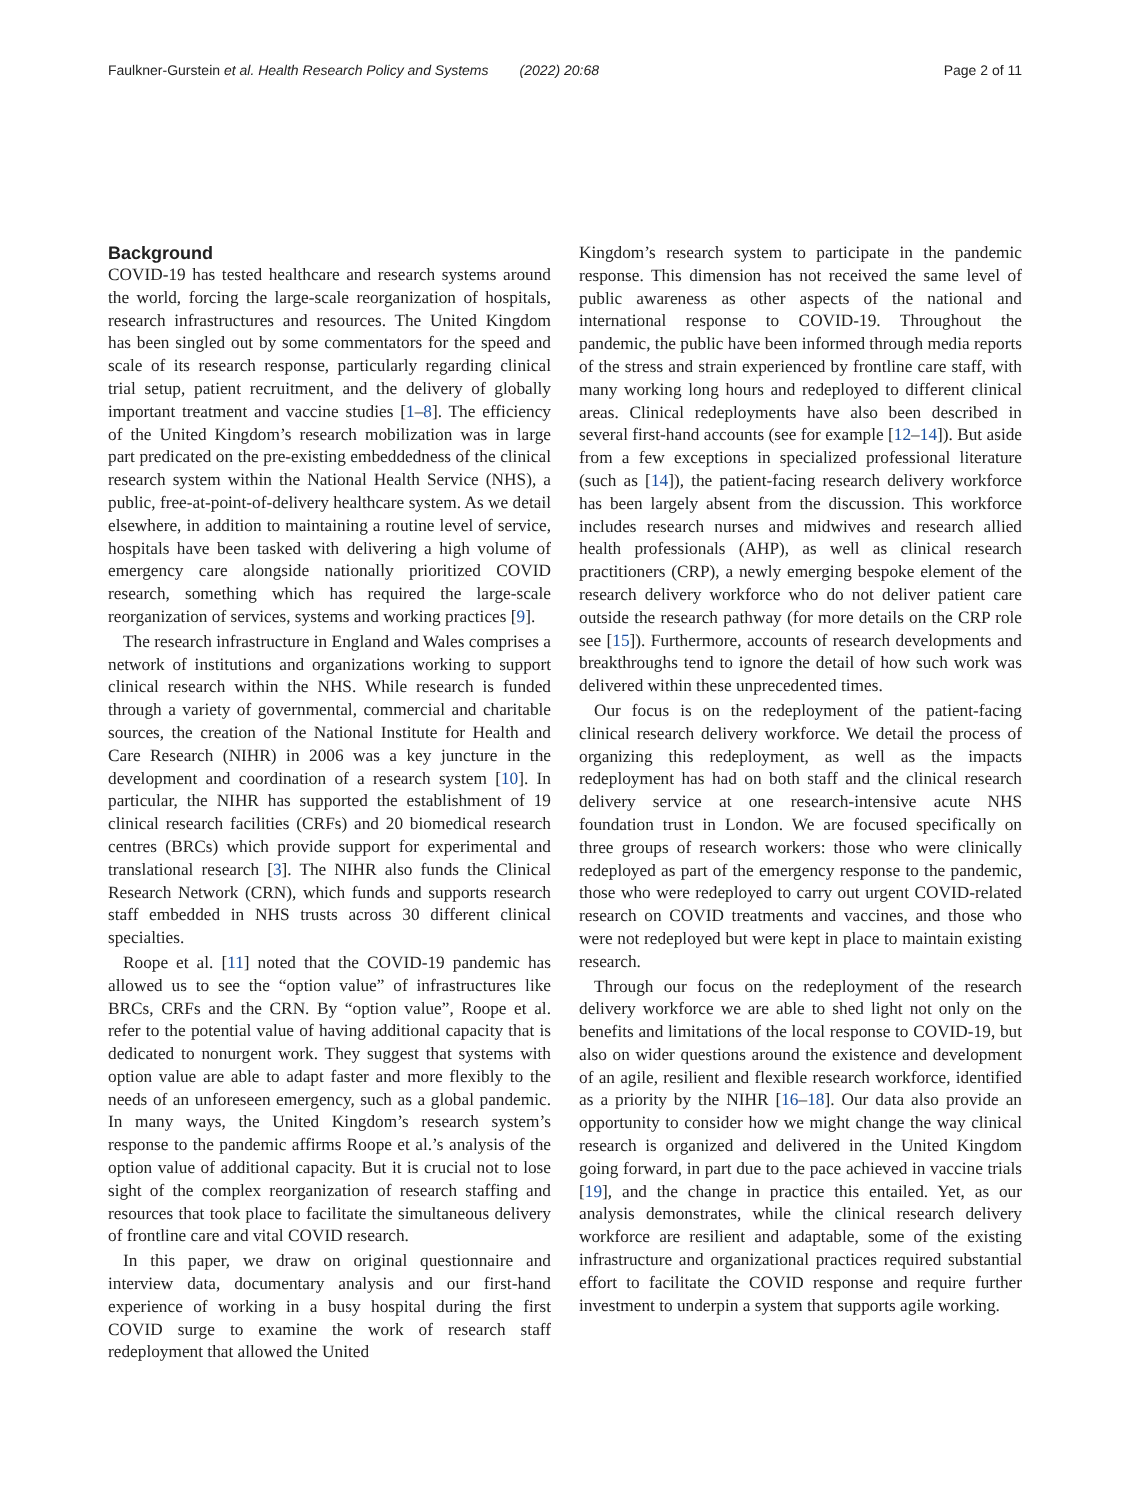Faulkner-Gurstein et al. Health Research Policy and Systems (2022) 20:68 Page 2 of 11
Background
COVID-19 has tested healthcare and research systems around the world, forcing the large-scale reorganization of hospitals, research infrastructures and resources. The United Kingdom has been singled out by some commentators for the speed and scale of its research response, particularly regarding clinical trial setup, patient recruitment, and the delivery of globally important treatment and vaccine studies [1–8]. The efficiency of the United Kingdom’s research mobilization was in large part predicated on the pre-existing embeddedness of the clinical research system within the National Health Service (NHS), a public, free-at-point-of-delivery healthcare system. As we detail elsewhere, in addition to maintaining a routine level of service, hospitals have been tasked with delivering a high volume of emergency care alongside nationally prioritized COVID research, something which has required the large-scale reorganization of services, systems and working practices [9].
The research infrastructure in England and Wales comprises a network of institutions and organizations working to support clinical research within the NHS. While research is funded through a variety of governmental, commercial and charitable sources, the creation of the National Institute for Health and Care Research (NIHR) in 2006 was a key juncture in the development and coordination of a research system [10]. In particular, the NIHR has supported the establishment of 19 clinical research facilities (CRFs) and 20 biomedical research centres (BRCs) which provide support for experimental and translational research [3]. The NIHR also funds the Clinical Research Network (CRN), which funds and supports research staff embedded in NHS trusts across 30 different clinical specialties.
Roope et al. [11] noted that the COVID-19 pandemic has allowed us to see the “option value” of infrastructures like BRCs, CRFs and the CRN. By “option value”, Roope et al. refer to the potential value of having additional capacity that is dedicated to nonurgent work. They suggest that systems with option value are able to adapt faster and more flexibly to the needs of an unforeseen emergency, such as a global pandemic. In many ways, the United Kingdom’s research system’s response to the pandemic affirms Roope et al.’s analysis of the option value of additional capacity. But it is crucial not to lose sight of the complex reorganization of research staffing and resources that took place to facilitate the simultaneous delivery of frontline care and vital COVID research.
In this paper, we draw on original questionnaire and interview data, documentary analysis and our first-hand experience of working in a busy hospital during the first COVID surge to examine the work of research staff redeployment that allowed the United
Kingdom’s research system to participate in the pandemic response. This dimension has not received the same level of public awareness as other aspects of the national and international response to COVID-19. Throughout the pandemic, the public have been informed through media reports of the stress and strain experienced by frontline care staff, with many working long hours and redeployed to different clinical areas. Clinical redeployments have also been described in several first-hand accounts (see for example [12–14]). But aside from a few exceptions in specialized professional literature (such as [14]), the patient-facing research delivery workforce has been largely absent from the discussion. This workforce includes research nurses and midwives and research allied health professionals (AHP), as well as clinical research practitioners (CRP), a newly emerging bespoke element of the research delivery workforce who do not deliver patient care outside the research pathway (for more details on the CRP role see [15]). Furthermore, accounts of research developments and breakthroughs tend to ignore the detail of how such work was delivered within these unprecedented times.
Our focus is on the redeployment of the patient-facing clinical research delivery workforce. We detail the process of organizing this redeployment, as well as the impacts redeployment has had on both staff and the clinical research delivery service at one research-intensive acute NHS foundation trust in London. We are focused specifically on three groups of research workers: those who were clinically redeployed as part of the emergency response to the pandemic, those who were redeployed to carry out urgent COVID-related research on COVID treatments and vaccines, and those who were not redeployed but were kept in place to maintain existing research.
Through our focus on the redeployment of the research delivery workforce we are able to shed light not only on the benefits and limitations of the local response to COVID-19, but also on wider questions around the existence and development of an agile, resilient and flexible research workforce, identified as a priority by the NIHR [16–18]. Our data also provide an opportunity to consider how we might change the way clinical research is organized and delivered in the United Kingdom going forward, in part due to the pace achieved in vaccine trials [19], and the change in practice this entailed. Yet, as our analysis demonstrates, while the clinical research delivery workforce are resilient and adaptable, some of the existing infrastructure and organizational practices required substantial effort to facilitate the COVID response and require further investment to underpin a system that supports agile working.